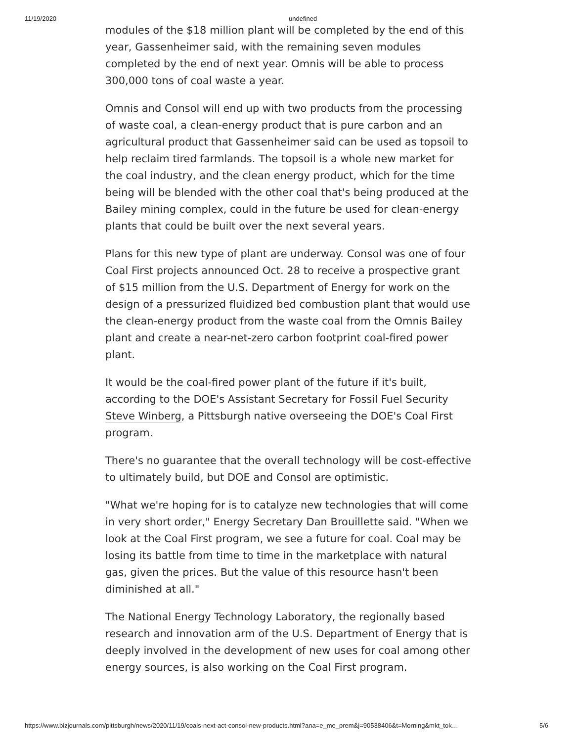11/19/2020 undefined
modules of the $18 million plant will be completed by the end of this year, Gassenheimer said, with the remaining seven modules completed by the end of next year. Omnis will be able to process 300,000 tons of coal waste a year.
Omnis and Consol will end up with two products from the processing of waste coal, a clean-energy product that is pure carbon and an agricultural product that Gassenheimer said can be used as topsoil to help reclaim tired farmlands. The topsoil is a whole new market for the coal industry, and the clean energy product, which for the time being will be blended with the other coal that's being produced at the Bailey mining complex, could in the future be used for clean-energy plants that could be built over the next several years.
Plans for this new type of plant are underway. Consol was one of four Coal First projects announced Oct. 28 to receive a prospective grant of $15 million from the U.S. Department of Energy for work on the design of a pressurized fluidized bed combustion plant that would use the clean-energy product from the waste coal from the Omnis Bailey plant and create a near-net-zero carbon footprint coal-fired power plant.
It would be the coal-fired power plant of the future if it's built, according to the DOE's Assistant Secretary for Fossil Fuel Security Steve Winberg, a Pittsburgh native overseeing the DOE's Coal First program.
There's no guarantee that the overall technology will be cost-effective to ultimately build, but DOE and Consol are optimistic.
"What we're hoping for is to catalyze new technologies that will come in very short order," Energy Secretary Dan Brouillette said. "When we look at the Coal First program, we see a future for coal. Coal may be losing its battle from time to time in the marketplace with natural gas, given the prices. But the value of this resource hasn't been diminished at all."
The National Energy Technology Laboratory, the regionally based research and innovation arm of the U.S. Department of Energy that is deeply involved in the development of new uses for coal among other energy sources, is also working on the Coal First program.
https://www.bizjournals.com/pittsburgh/news/2020/11/19/coals-next-act-consol-new-products.html?ana=e_me_prem&j=90538406&t=Morning&mkt_tok… 5/6